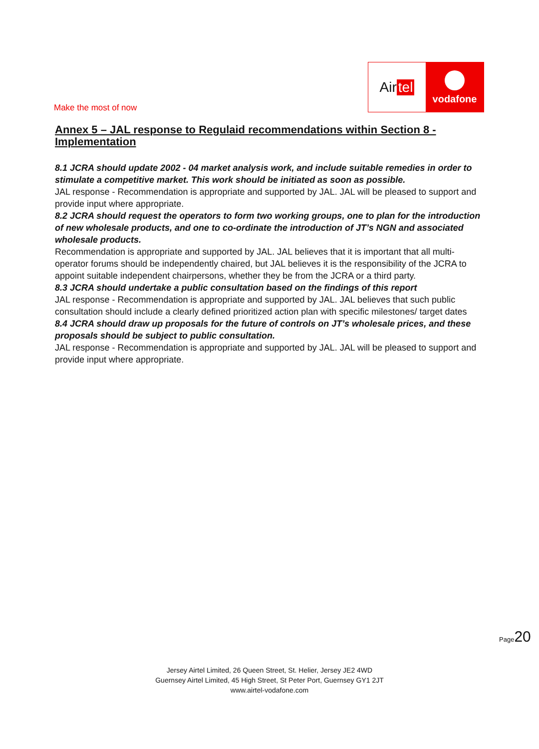Make the most of now
Air tel
vodafone
Annex 5 – JAL response to Regulaid recommendations within Section 8 - Implementation
8.1 JCRA should update 2002 - 04 market analysis work, and include suitable remedies in order to stimulate a competitive market. This work should be initiated as soon as possible.
JAL response - Recommendation is appropriate and supported by JAL. JAL will be pleased to support and provide input where appropriate.
8.2 JCRA should request the operators to form two working groups, one to plan for the introduction of new wholesale products, and one to co-ordinate the introduction of JT’s NGN and associated wholesale products.
Recommendation is appropriate and supported by JAL. JAL believes that it is important that all multi-operator forums should be independently chaired, but JAL believes it is the responsibility of the JCRA to appoint suitable independent chairpersons, whether they be from the JCRA or a third party.
8.3 JCRA should undertake a public consultation based on the findings of this report
JAL response - Recommendation is appropriate and supported by JAL. JAL believes that such public consultation should include a clearly defined prioritized action plan with specific milestones/ target dates
8.4 JCRA should draw up proposals for the future of controls on JT’s wholesale prices, and these proposals should be subject to public consultation.
JAL response - Recommendation is appropriate and supported by JAL. JAL will be pleased to support and provide input where appropriate.
Page20
Jersey Airtel Limited, 26 Queen Street, St. Helier, Jersey JE2 4WD
Guernsey Airtel Limited, 45 High Street, St Peter Port, Guernsey GY1 2JT
www.airtel-vodafone.com